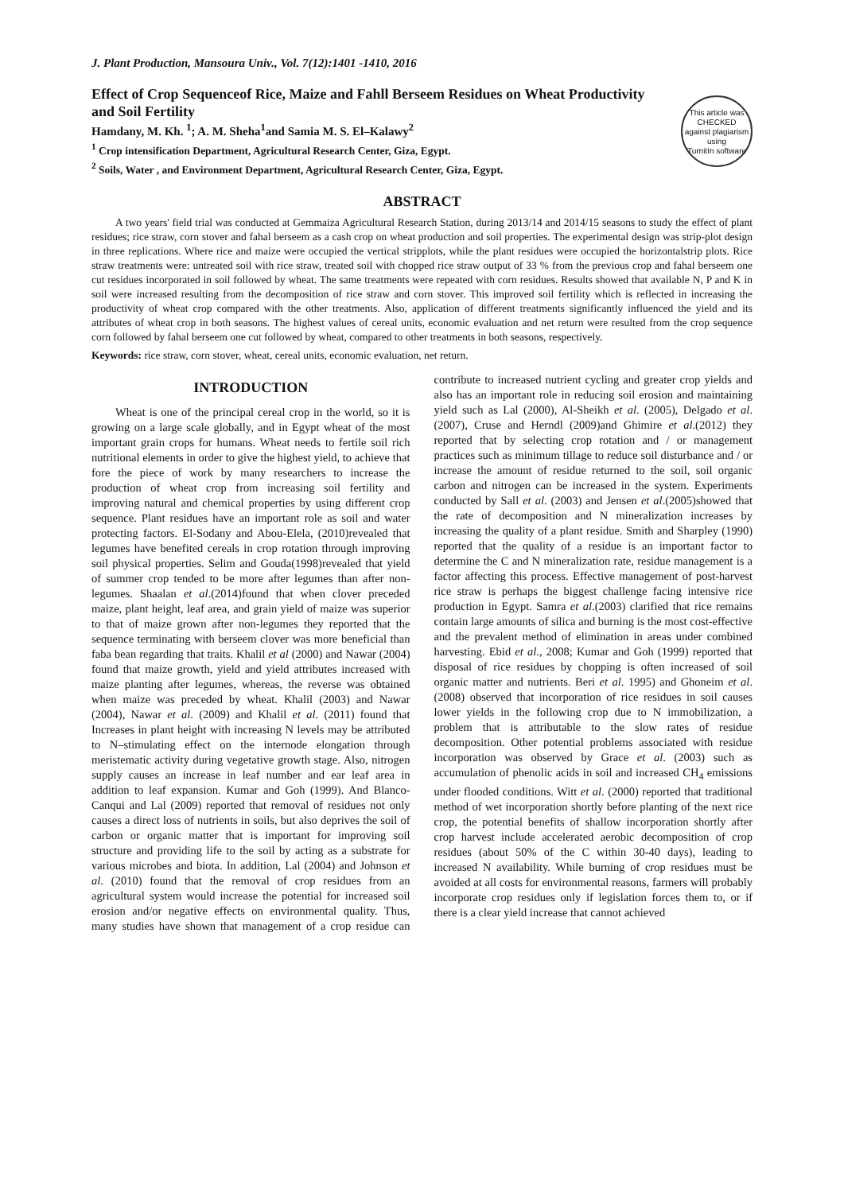J. Plant Production, Mansoura Univ., Vol. 7(12):1401 -1410, 2016
This article was
CHECKED
against plagiarism using
TurnitIn software
Effect of Crop Sequenceof Rice, Maize and Fahll Berseem Residues on Wheat Productivity and Soil Fertility
Hamdany, M. Kh. <sup>1</sup>; A. M. Sheha<sup>1</sup>and Samia M. S. El–Kalawy<sup>2</sup>
<sup>1</sup> Crop intensification Department, Agricultural Research Center, Giza, Egypt.
<sup>2</sup> Soils, Water , and Environment Department, Agricultural Research Center, Giza, Egypt.
ABSTRACT
A two years' field trial was conducted at Gemmaiza Agricultural Research Station, during 2013/14 and 2014/15 seasons to study the effect of plant residues; rice straw, corn stover and fahal berseem as a cash crop on wheat production and soil properties. The experimental design was strip-plot design in three replications. Where rice and maize were occupied the vertical stripplots, while the plant residues were occupied the horizontalstrip plots. Rice straw treatments were: untreated soil with rice straw, treated soil with chopped rice straw output of 33 % from the previous crop and fahal berseem one cut residues incorporated in soil followed by wheat. The same treatments were repeated with corn residues. Results showed that available N, P and K in soil were increased resulting from the decomposition of rice straw and corn stover. This improved soil fertility which is reflected in increasing the productivity of wheat crop compared with the other treatments. Also, application of different treatments significantly influenced the yield and its attributes of wheat crop in both seasons. The highest values of cereal units, economic evaluation and net return were resulted from the crop sequence corn followed by fahal berseem one cut followed by wheat, compared to other treatments in both seasons, respectively.
Keywords: rice straw, corn stover, wheat, cereal units, economic evaluation, net return.
INTRODUCTION
Wheat is one of the principal cereal crop in the world, so it is growing on a large scale globally, and in Egypt wheat of the most important grain crops for humans. Wheat needs to fertile soil rich nutritional elements in order to give the highest yield, to achieve that fore the piece of work by many researchers to increase the production of wheat crop from increasing soil fertility and improving natural and chemical properties by using different crop sequence. Plant residues have an important role as soil and water protecting factors. El-Sodany and Abou-Elela, (2010)revealed that legumes have benefited cereals in crop rotation through improving soil physical properties. Selim and Gouda(1998)revealed that yield of summer crop tended to be more after legumes than after non-legumes. Shaalan et al.(2014)found that when clover preceded maize, plant height, leaf area, and grain yield of maize was superior to that of maize grown after non-legumes they reported that the sequence terminating with berseem clover was more beneficial than faba bean regarding that traits. Khalil et al (2000) and Nawar (2004) found that maize growth, yield and yield attributes increased with maize planting after legumes, whereas, the reverse was obtained when maize was preceded by wheat. Khalil (2003) and Nawar (2004), Nawar et al. (2009) and Khalil et al. (2011) found that Increases in plant height with increasing N levels may be attributed to N–stimulating effect on the internode elongation through meristematic activity during vegetative growth stage. Also, nitrogen supply causes an increase in leaf number and ear leaf area in addition to leaf expansion. Kumar and Goh (1999). And Blanco-Canqui and Lal (2009) reported that removal of residues not only causes a direct loss of nutrients in soils, but also deprives the soil of carbon or organic matter that is important for improving soil structure and providing life to the soil by acting as a substrate for various microbes and biota. In addition, Lal (2004) and Johnson et al. (2010) found that the removal of crop residues from an agricultural system would increase the potential for increased soil erosion and/or negative effects on environmental quality. Thus, many studies have shown that management of a crop residue can contribute to increased nutrient cycling and greater crop yields and also has an important role in reducing soil erosion and maintaining yield such as Lal (2000), Al-Sheikh et al. (2005), Delgado et al.(2007), Cruse and Herndl (2009)and Ghimire et al.(2012) they reported that by selecting crop rotation and / or management practices such as minimum tillage to reduce soil disturbance and / or increase the amount of residue returned to the soil, soil organic carbon and nitrogen can be increased in the system. Experiments conducted by Sall et al. (2003) and Jensen et al.(2005)showed that the rate of decomposition and N mineralization increases by increasing the quality of a plant residue. Smith and Sharpley (1990) reported that the quality of a residue is an important factor to determine the C and N mineralization rate, residue management is a factor affecting this process. Effective management of post-harvest rice straw is perhaps the biggest challenge facing intensive rice production in Egypt. Samra et al.(2003) clarified that rice remains contain large amounts of silica and burning is the most cost-effective and the prevalent method of elimination in areas under combined harvesting. Ebid et al., 2008; Kumar and Goh (1999) reported that disposal of rice residues by chopping is often increased of soil organic matter and nutrients. Beri et al. 1995) and Ghoneim et al. (2008) observed that incorporation of rice residues in soil causes lower yields in the following crop due to N immobilization, a problem that is attributable to the slow rates of residue decomposition. Other potential problems associated with residue incorporation was observed by Grace et al. (2003) such as accumulation of phenolic acids in soil and increased CH<sub>4</sub> emissions under flooded conditions. Witt et al. (2000) reported that traditional method of wet incorporation shortly before planting of the next rice crop, the potential benefits of shallow incorporation shortly after crop harvest include accelerated aerobic decomposition of crop residues (about 50% of the C within 30-40 days), leading to increased N availability. While burning of crop residues must be avoided at all costs for environmental reasons, farmers will probably incorporate crop residues only if legislation forces them to, or if there is a clear yield increase that cannot achieved